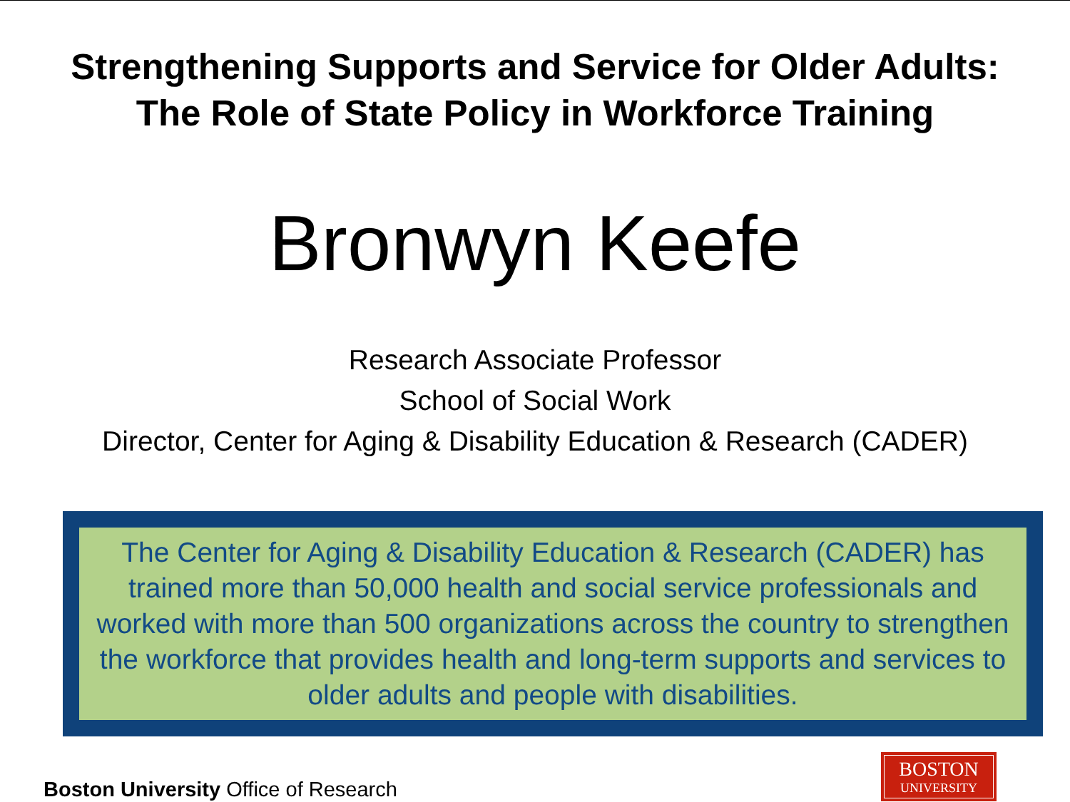Strengthening Supports and Service for Older Adults:
The Role of State Policy in Workforce Training
Bronwyn Keefe
Research Associate Professor
School of Social Work
Director, Center for Aging & Disability Education & Research (CADER)
The Center for Aging & Disability Education & Research (CADER) has trained more than 50,000 health and social service professionals and worked with more than 500 organizations across the country to strengthen the workforce that provides health and long-term supports and services to older adults and people with disabilities.
Boston University Office of Research
BOSTON
UNIVERSITY